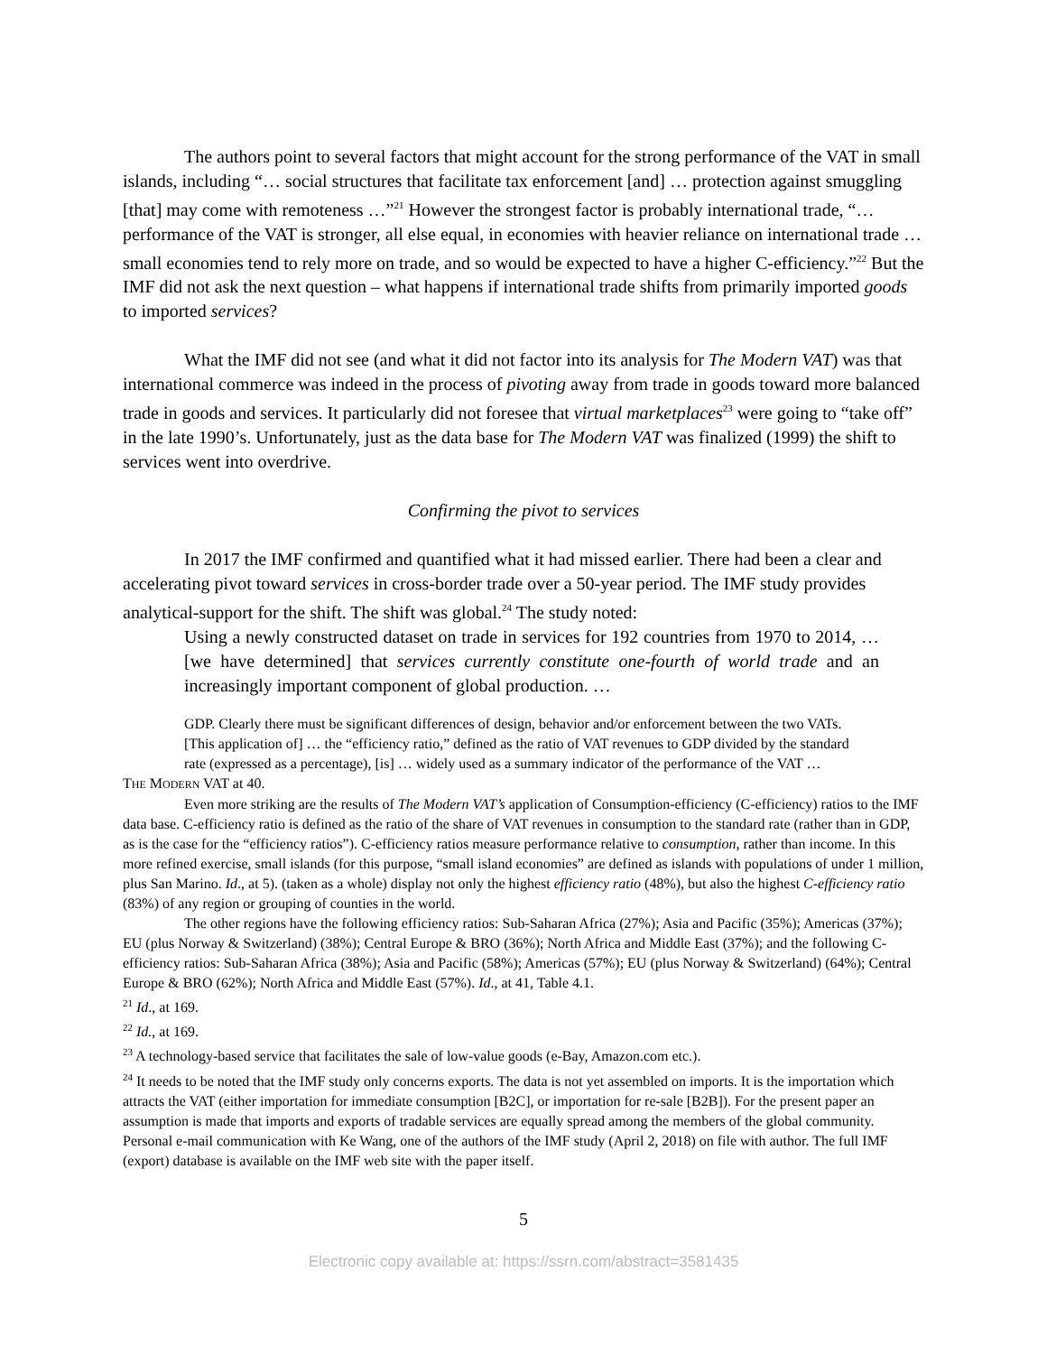The authors point to several factors that might account for the strong performance of the VAT in small islands, including “… social structures that facilitate tax enforcement [and] … protection against smuggling [that] may come with remoteness …”<sup>21</sup> However the strongest factor is probably international trade, “… performance of the VAT is stronger, all else equal, in economies with heavier reliance on international trade … small economies tend to rely more on trade, and so would be expected to have a higher C-efficiency.”<sup>22</sup> But the IMF did not ask the next question – what happens if international trade shifts from primarily imported goods to imported services?
What the IMF did not see (and what it did not factor into its analysis for The Modern VAT) was that international commerce was indeed in the process of pivoting away from trade in goods toward more balanced trade in goods and services. It particularly did not foresee that virtual marketplaces<sup>23</sup> were going to “take off” in the late 1990’s. Unfortunately, just as the data base for The Modern VAT was finalized (1999) the shift to services went into overdrive.
Confirming the pivot to services
In 2017 the IMF confirmed and quantified what it had missed earlier. There had been a clear and accelerating pivot toward services in cross-border trade over a 50-year period. The IMF study provides analytical-support for the shift. The shift was global.<sup>24</sup> The study noted:
Using a newly constructed dataset on trade in services for 192 countries from 1970 to 2014, … [we have determined] that services currently constitute one-fourth of world trade and an increasingly important component of global production. …
GDP. Clearly there must be significant differences of design, behavior and/or enforcement between the two VATs. [This application of] … the “efficiency ratio,” defined as the ratio of VAT revenues to GDP divided by the standard rate (expressed as a percentage), [is] … widely used as a summary indicator of the performance of the VAT …
THE MODERN VAT at 40.
Even more striking are the results of The Modern VAT’s application of Consumption-efficiency (C-efficiency) ratios to the IMF data base. C-efficiency ratio is defined as the ratio of the share of VAT revenues in consumption to the standard rate (rather than in GDP, as is the case for the “efficiency ratios”). C-efficiency ratios measure performance relative to consumption, rather than income. In this more refined exercise, small islands (for this purpose, “small island economies” are defined as islands with populations of under 1 million, plus San Marino. Id., at 5). (taken as a whole) display not only the highest efficiency ratio (48%), but also the highest C-efficiency ratio (83%) of any region or grouping of counties in the world.
The other regions have the following efficiency ratios: Sub-Saharan Africa (27%); Asia and Pacific (35%); Americas (37%); EU (plus Norway & Switzerland) (38%); Central Europe & BRO (36%); North Africa and Middle East (37%); and the following C-efficiency ratios: Sub-Saharan Africa (38%); Asia and Pacific (58%); Americas (57%); EU (plus Norway & Switzerland) (64%); Central Europe & BRO (62%); North Africa and Middle East (57%). Id., at 41, Table 4.1.
<sup>21</sup> Id., at 169.
<sup>22</sup> Id., at 169.
<sup>23</sup> A technology-based service that facilitates the sale of low-value goods (e-Bay, Amazon.com etc.).
<sup>24</sup> It needs to be noted that the IMF study only concerns exports. The data is not yet assembled on imports. It is the importation which attracts the VAT (either importation for immediate consumption [B2C], or importation for re-sale [B2B]). For the present paper an assumption is made that imports and exports of tradable services are equally spread among the members of the global community. Personal e-mail communication with Ke Wang, one of the authors of the IMF study (April 2, 2018) on file with author. The full IMF (export) database is available on the IMF web site with the paper itself.
5
Electronic copy available at: https://ssrn.com/abstract=3581435